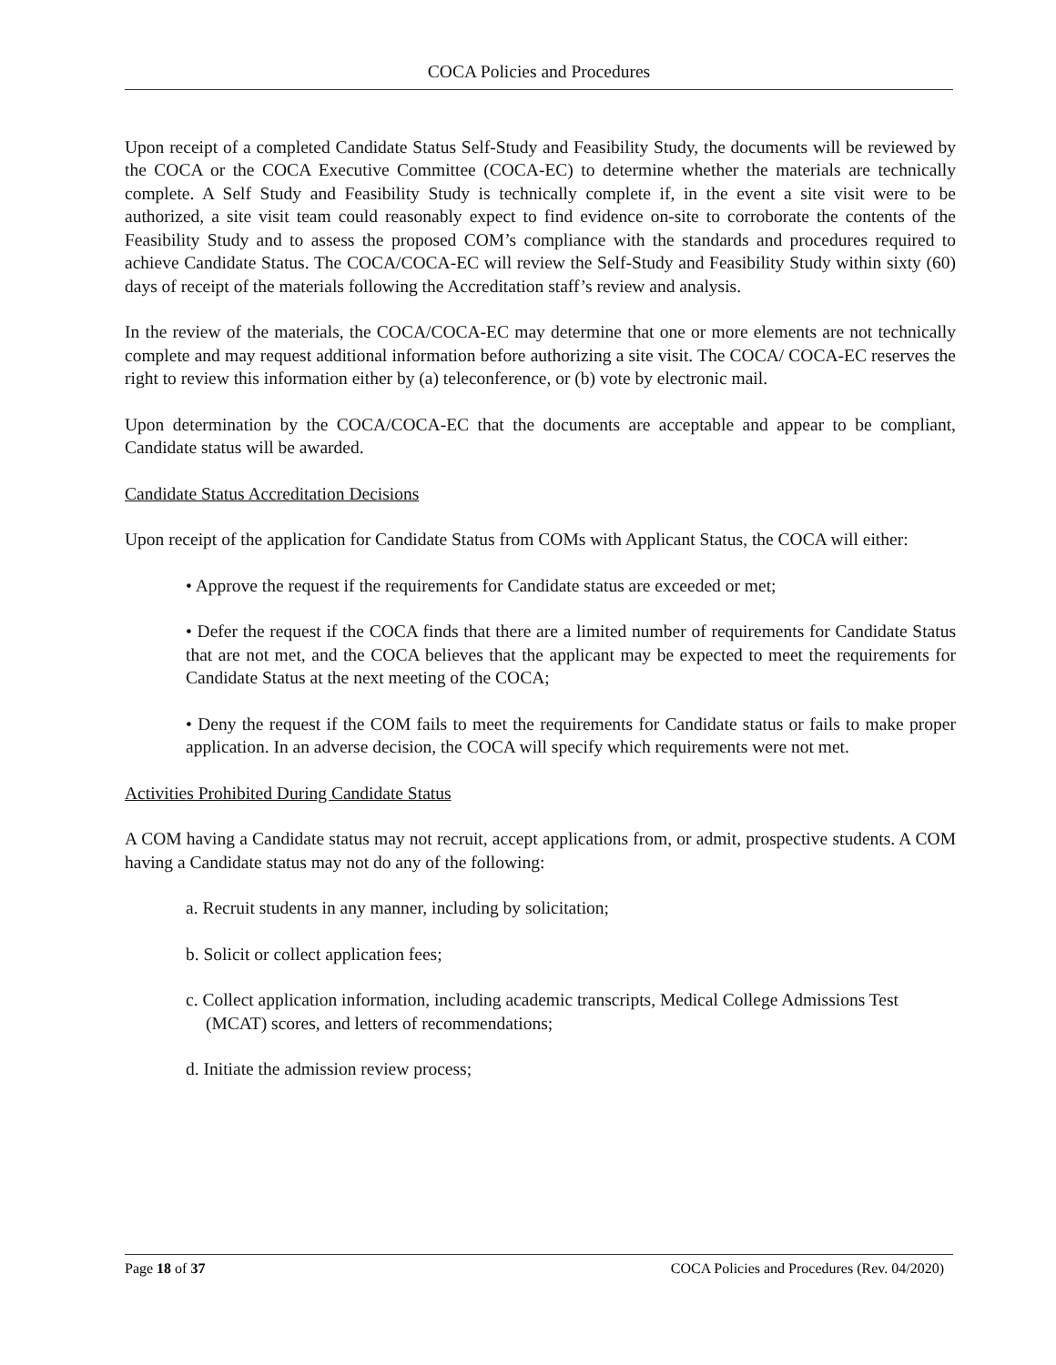COCA Policies and Procedures
Upon receipt of a completed Candidate Status Self-Study and Feasibility Study, the documents will be reviewed by the COCA or the COCA Executive Committee (COCA-EC) to determine whether the materials are technically complete. A Self Study and Feasibility Study is technically complete if, in the event a site visit were to be authorized, a site visit team could reasonably expect to find evidence on-site to corroborate the contents of the Feasibility Study and to assess the proposed COM’s compliance with the standards and procedures required to achieve Candidate Status. The COCA/COCA-EC will review the Self-Study and Feasibility Study within sixty (60) days of receipt of the materials following the Accreditation staff’s review and analysis.
In the review of the materials, the COCA/COCA-EC may determine that one or more elements are not technically complete and may request additional information before authorizing a site visit. The COCA/ COCA-EC reserves the right to review this information either by (a) teleconference, or (b) vote by electronic mail.
Upon determination by the COCA/COCA-EC that the documents are acceptable and appear to be compliant, Candidate status will be awarded.
Candidate Status Accreditation Decisions
Upon receipt of the application for Candidate Status from COMs with Applicant Status, the COCA will either:
• Approve the request if the requirements for Candidate status are exceeded or met;
• Defer the request if the COCA finds that there are a limited number of requirements for Candidate Status that are not met, and the COCA believes that the applicant may be expected to meet the requirements for Candidate Status at the next meeting of the COCA;
• Deny the request if the COM fails to meet the requirements for Candidate status or fails to make proper application. In an adverse decision, the COCA will specify which requirements were not met.
Activities Prohibited During Candidate Status
A COM having a Candidate status may not recruit, accept applications from, or admit, prospective students. A COM having a Candidate status may not do any of the following:
a. Recruit students in any manner, including by solicitation;
b. Solicit or collect application fees;
c. Collect application information, including academic transcripts, Medical College Admissions Test (MCAT) scores, and letters of recommendations;
d. Initiate the admission review process;
Page 18 of 37 COCA Policies and Procedures (Rev. 04/2020)